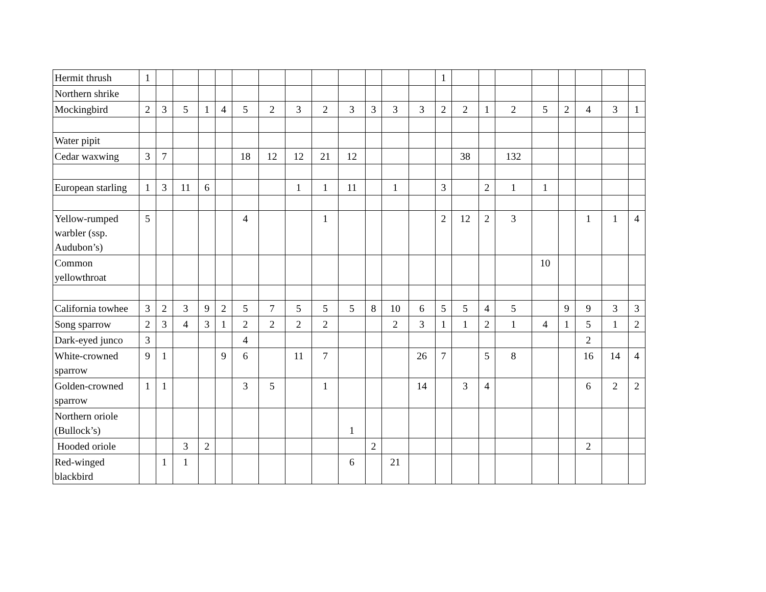| Hermit thrush | 1 | | | | | | | | | | | | | 1 | | | | | | | | |
| Northern shrike | | | | | | | | | | | | | | | | | | | | | | |
| Mockingbird | 2 | 3 | 5 | 1 | 4 | 5 | 2 | 3 | 2 | 3 | 3 | 3 | 3 | 2 | 2 | 1 | 2 | 5 | 2 | 4 | 3 | 1 |
| Water pipit | | | | | | | | | | | | | | | | | | | | | | |
| Cedar waxwing | 3 | 7 | | | | 18 | 12 | 12 | 21 | 12 | | | | | 38 | | 132 | | | | | |
| European starling | 1 | 3 | 11 | 6 | | | | 1 | 1 | 11 | | 1 | | 3 | | 2 | 1 | 1 | | | | |
| Yellow-rumped warbler (ssp. Audubon’s) | 5 | | | | | 4 | | | 1 | | | | | 2 | 12 | 2 | 3 | | | 1 | 1 | 4 |
| Common yellowthroat | | | | | | | | | | | | | | | | | | 10 | | | | |
| California towhee | 3 | 2 | 3 | 9 | 2 | 5 | 7 | 5 | 5 | 5 | 8 | 10 | 6 | 5 | 5 | 4 | 5 | | 9 | 9 | 3 | 3 |
| Song sparrow | 2 | 3 | 4 | 3 | 1 | 2 | 2 | 2 | 2 | | | 2 | 3 | 1 | 1 | 2 | 1 | 4 | 1 | 5 | 1 | 2 |
| Dark-eyed junco | 3 | | | | | 4 | | | | | | | | | | | | | | 2 | | |
| White-crowned sparrow | 9 | 1 | | | 9 | 6 | | 11 | 7 | | | | 26 | 7 | | 5 | 8 | | | 16 | 14 | 4 |
| Golden-crowned sparrow | 1 | 1 | | | | 3 | 5 | | 1 | | | | 14 | | 3 | 4 | | | | 6 | 2 | 2 |
| Northern oriole (Bullock’s) | | | | | | | | | | 1 | | | | | | | | | | | | |
| Hooded oriole | | | 3 | 2 | | | | | | | 2 | | | | | | | | | 2 | | |
| Red-winged blackbird | | 1 | 1 | | | | | | | 6 | | 21 | | | | | | | | | | |